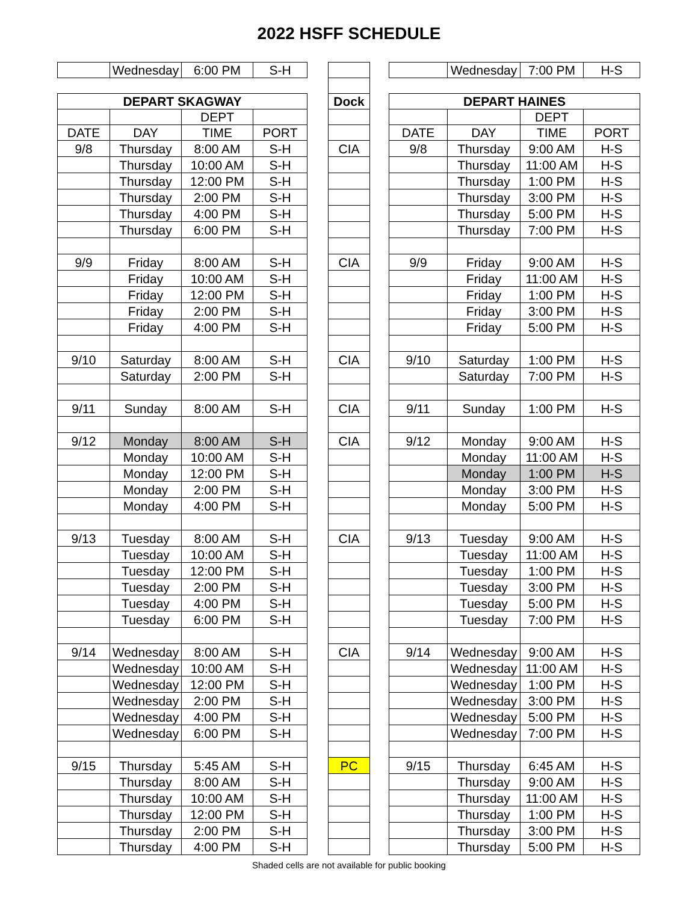2022 HSFF SCHEDULE
| | Wednesday | 6:00 PM | S-H | | | | | Wednesday | 7:00 PM | H-S |
| DEPART SKAGWAY | | | | | Dock | | DEPART HAINES | | | |
| | | DEPT | | | | | | | DEPT | |
| DATE | DAY | TIME | PORT | | | | DATE | DAY | TIME | PORT |
| 9/8 | Thursday | 8:00 AM | S-H | | CIA | | 9/8 | Thursday | 9:00 AM | H-S |
| | Thursday | 10:00 AM | S-H | | | | | Thursday | 11:00 AM | H-S |
| | Thursday | 12:00 PM | S-H | | | | | Thursday | 1:00 PM | H-S |
| | Thursday | 2:00 PM | S-H | | | | | Thursday | 3:00 PM | H-S |
| | Thursday | 4:00 PM | S-H | | | | | Thursday | 5:00 PM | H-S |
| | Thursday | 6:00 PM | S-H | | | | | Thursday | 7:00 PM | H-S |
| 9/9 | Friday | 8:00 AM | S-H | | CIA | | 9/9 | Friday | 9:00 AM | H-S |
| | Friday | 10:00 AM | S-H | | | | | Friday | 11:00 AM | H-S |
| | Friday | 12:00 PM | S-H | | | | | Friday | 1:00 PM | H-S |
| | Friday | 2:00 PM | S-H | | | | | Friday | 3:00 PM | H-S |
| | Friday | 4:00 PM | S-H | | | | | Friday | 5:00 PM | H-S |
| 9/10 | Saturday | 8:00 AM | S-H | | CIA | | 9/10 | Saturday | 1:00 PM | H-S |
| | Saturday | 2:00 PM | S-H | | | | | Saturday | 7:00 PM | H-S |
| 9/11 | Sunday | 8:00 AM | S-H | | CIA | | 9/11 | Sunday | 1:00 PM | H-S |
| 9/12 | Monday | 8:00 AM | S-H | | CIA | | 9/12 | Monday | 9:00 AM | H-S |
| | Monday | 10:00 AM | S-H | | | | | Monday | 11:00 AM | H-S |
| | Monday | 12:00 PM | S-H | | | | | Monday | 1:00 PM | H-S |
| | Monday | 2:00 PM | S-H | | | | | Monday | 3:00 PM | H-S |
| | Monday | 4:00 PM | S-H | | | | | Monday | 5:00 PM | H-S |
| 9/13 | Tuesday | 8:00 AM | S-H | | CIA | | 9/13 | Tuesday | 9:00 AM | H-S |
| | Tuesday | 10:00 AM | S-H | | | | | Tuesday | 11:00 AM | H-S |
| | Tuesday | 12:00 PM | S-H | | | | | Tuesday | 1:00 PM | H-S |
| | Tuesday | 2:00 PM | S-H | | | | | Tuesday | 3:00 PM | H-S |
| | Tuesday | 4:00 PM | S-H | | | | | Tuesday | 5:00 PM | H-S |
| | Tuesday | 6:00 PM | S-H | | | | | Tuesday | 7:00 PM | H-S |
| 9/14 | Wednesday | 8:00 AM | S-H | | CIA | | 9/14 | Wednesday | 9:00 AM | H-S |
| | Wednesday | 10:00 AM | S-H | | | | | Wednesday | 11:00 AM | H-S |
| | Wednesday | 12:00 PM | S-H | | | | | Wednesday | 1:00 PM | H-S |
| | Wednesday | 2:00 PM | S-H | | | | | Wednesday | 3:00 PM | H-S |
| | Wednesday | 4:00 PM | S-H | | | | | Wednesday | 5:00 PM | H-S |
| | Wednesday | 6:00 PM | S-H | | | | | Wednesday | 7:00 PM | H-S |
| 9/15 | Thursday | 5:45 AM | S-H | | PC | | 9/15 | Thursday | 6:45 AM | H-S |
| | Thursday | 8:00 AM | S-H | | | | | Thursday | 9:00 AM | H-S |
| | Thursday | 10:00 AM | S-H | | | | | Thursday | 11:00 AM | H-S |
| | Thursday | 12:00 PM | S-H | | | | | Thursday | 1:00 PM | H-S |
| | Thursday | 2:00 PM | S-H | | | | | Thursday | 3:00 PM | H-S |
| | Thursday | 4:00 PM | S-H | | | | | Thursday | 5:00 PM | H-S |
Shaded cells are not available for public booking